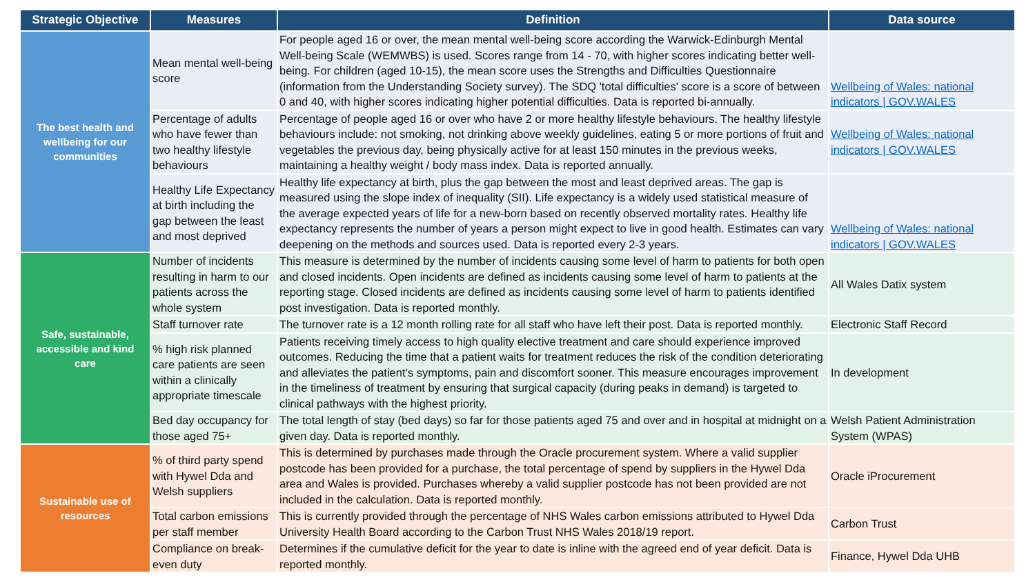| Strategic Objective | Measures | Definition | Data source |
| --- | --- | --- | --- |
| The best health and wellbeing for our communities | Mean mental well-being score | For people aged 16 or over, the mean mental well-being score according the Warwick-Edinburgh Mental Well-being Scale (WEMWBS) is used. Scores range from 14 - 70, with higher scores indicating better well-being. For children (aged 10-15), the mean score uses the Strengths and Difficulties Questionnaire (information from the Understanding Society survey). The SDQ 'total difficulties' score is a score of between 0 and 40, with higher scores indicating higher potential difficulties. Data is reported bi-annually. | Wellbeing of Wales: national indicators / GOV.WALES |
| | Percentage of adults who have fewer than two healthy lifestyle behaviours | Percentage of people aged 16 or over who have 2 or more healthy lifestyle behaviours. The healthy lifestyle behaviours include: not smoking, not drinking above weekly guidelines, eating 5 or more portions of fruit and vegetables the previous day, being physically active for at least 150 minutes in the previous weeks, maintaining a healthy weight / body mass index. Data is reported annually. | Wellbeing of Wales: national indicators / GOV.WALES |
| | Healthy Life Expectancy at birth including the gap between the least and most deprived | Healthy life expectancy at birth, plus the gap between the most and least deprived areas. The gap is measured using the slope index of inequality (SII). Life expectancy is a widely used statistical measure of the average expected years of life for a new-born based on recently observed mortality rates. Healthy life expectancy represents the number of years a person might expect to live in good health. Estimates can vary deepening on the methods and sources used. Data is reported every 2-3 years. | Wellbeing of Wales: national indicators / GOV.WALES |
| Safe, sustainable, accessible and kind care | Number of incidents resulting in harm to our patients across the whole system | This measure is determined by the number of incidents causing some level of harm to patients for both open and closed incidents. Open incidents are defined as incidents causing some level of harm to patients at the reporting stage. Closed incidents are defined as incidents causing some level of harm to patients identified post investigation. Data is reported monthly. | All Wales Datix system |
| | Staff turnover rate | The turnover rate is a 12 month rolling rate for all staff who have left their post. Data is reported monthly. | Electronic Staff Record |
| | % high risk planned care patients are seen within a clinically appropriate timescale | Patients receiving timely access to high quality elective treatment and care should experience improved outcomes. Reducing the time that a patient waits for treatment reduces the risk of the condition deteriorating and alleviates the patient’s symptoms, pain and discomfort sooner. This measure encourages improvement in the timeliness of treatment by ensuring that surgical capacity (during peaks in demand) is targeted to clinical pathways with the highest priority. | In development |
| | Bed day occupancy for those aged 75+ | The total length of stay (bed days) so far for those patients aged 75 and over and in hospital at midnight on a given day. Data is reported monthly. | Welsh Patient Administration System (WPAS) |
| Sustainable use of resources | % of third party spend with Hywel Dda and Welsh suppliers | This is determined by purchases made through the Oracle procurement system. Where a valid supplier postcode has been provided for a purchase, the total percentage of spend by suppliers in the Hywel Dda area and Wales is provided. Purchases whereby a valid supplier postcode has not been provided are not included in the calculation. Data is reported monthly. | Oracle iProcurement |
| | Total carbon emissions per staff member | This is currently provided through the percentage of NHS Wales carbon emissions attributed to Hywel Dda University Health Board according to the Carbon Trust NHS Wales 2018/19 report. | Carbon Trust |
| | Compliance on break-even duty | Determines if the cumulative deficit for the year to date is inline with the agreed end of year deficit. Data is reported monthly. | Finance, Hywel Dda UHB |